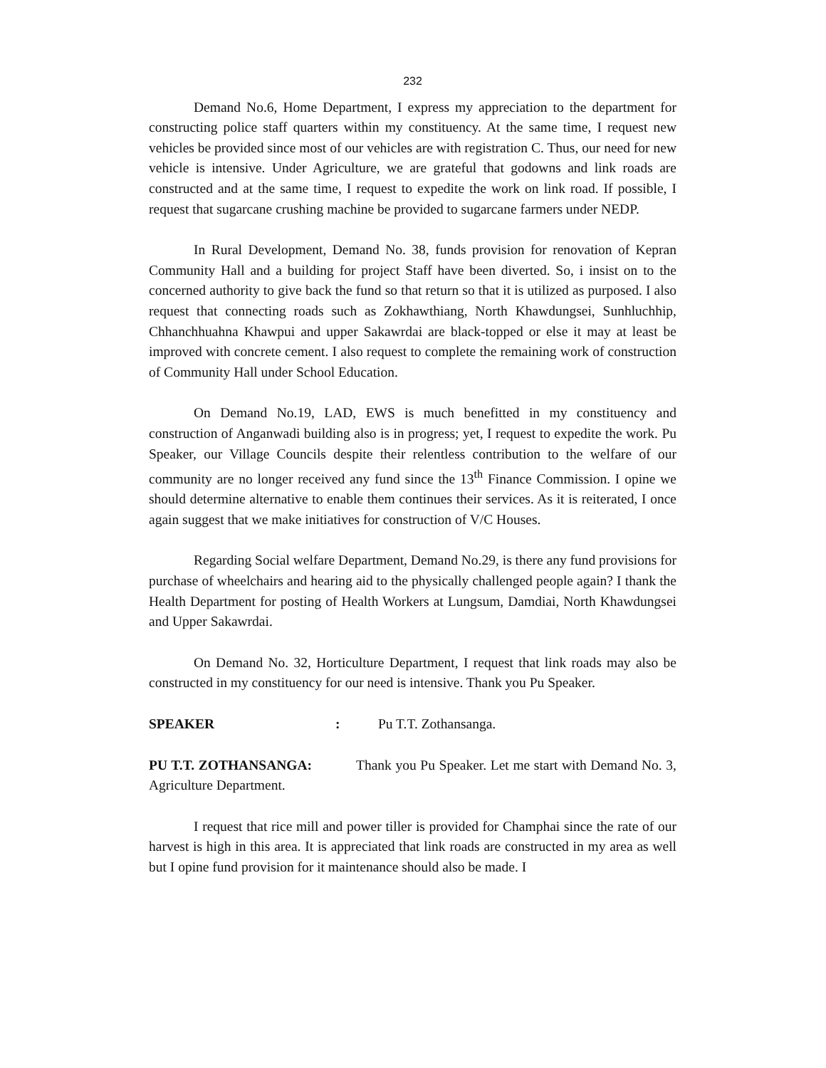232
Demand No.6, Home Department, I express my appreciation to the department for constructing police staff quarters within my constituency. At the same time, I request new vehicles be provided since most of our vehicles are with registration C. Thus, our need for new vehicle is intensive. Under Agriculture, we are grateful that godowns and link roads are constructed and at the same time, I request to expedite the work on link road. If possible, I request that sugarcane crushing machine be provided to sugarcane farmers under NEDP.
In Rural Development, Demand No. 38, funds provision for renovation of Kepran Community Hall and a building for project Staff have been diverted. So, i insist on to the concerned authority to give back the fund so that return so that it is utilized as purposed. I also request that connecting roads such as Zokhawthiang, North Khawdungsei, Sunhluchhip, Chhanchhuahna Khawpui and upper Sakawrdai are black-topped or else it may at least be improved with concrete cement. I also request to complete the remaining work of construction of Community Hall under School Education.
On Demand No.19, LAD, EWS is much benefitted in my constituency and construction of Anganwadi building also is in progress; yet, I request to expedite the work. Pu Speaker, our Village Councils despite their relentless contribution to the welfare of our community are no longer received any fund since the 13<sup>th</sup> Finance Commission. I opine we should determine alternative to enable them continues their services. As it is reiterated, I once again suggest that we make initiatives for construction of V/C Houses.
Regarding Social welfare Department, Demand No.29, is there any fund provisions for purchase of wheelchairs and hearing aid to the physically challenged people again? I thank the Health Department for posting of Health Workers at Lungsum, Damdiai, North Khawdungsei and Upper Sakawrdai.
On Demand No. 32, Horticulture Department, I request that link roads may also be constructed in my constituency for our need is intensive. Thank you Pu Speaker.
SPEAKER: Pu T.T. Zothansanga.
PU T.T. ZOTHANSANGA: Thank you Pu Speaker. Let me start with Demand No. 3, Agriculture Department.
I request that rice mill and power tiller is provided for Champhai since the rate of our harvest is high in this area. It is appreciated that link roads are constructed in my area as well but I opine fund provision for it maintenance should also be made. I